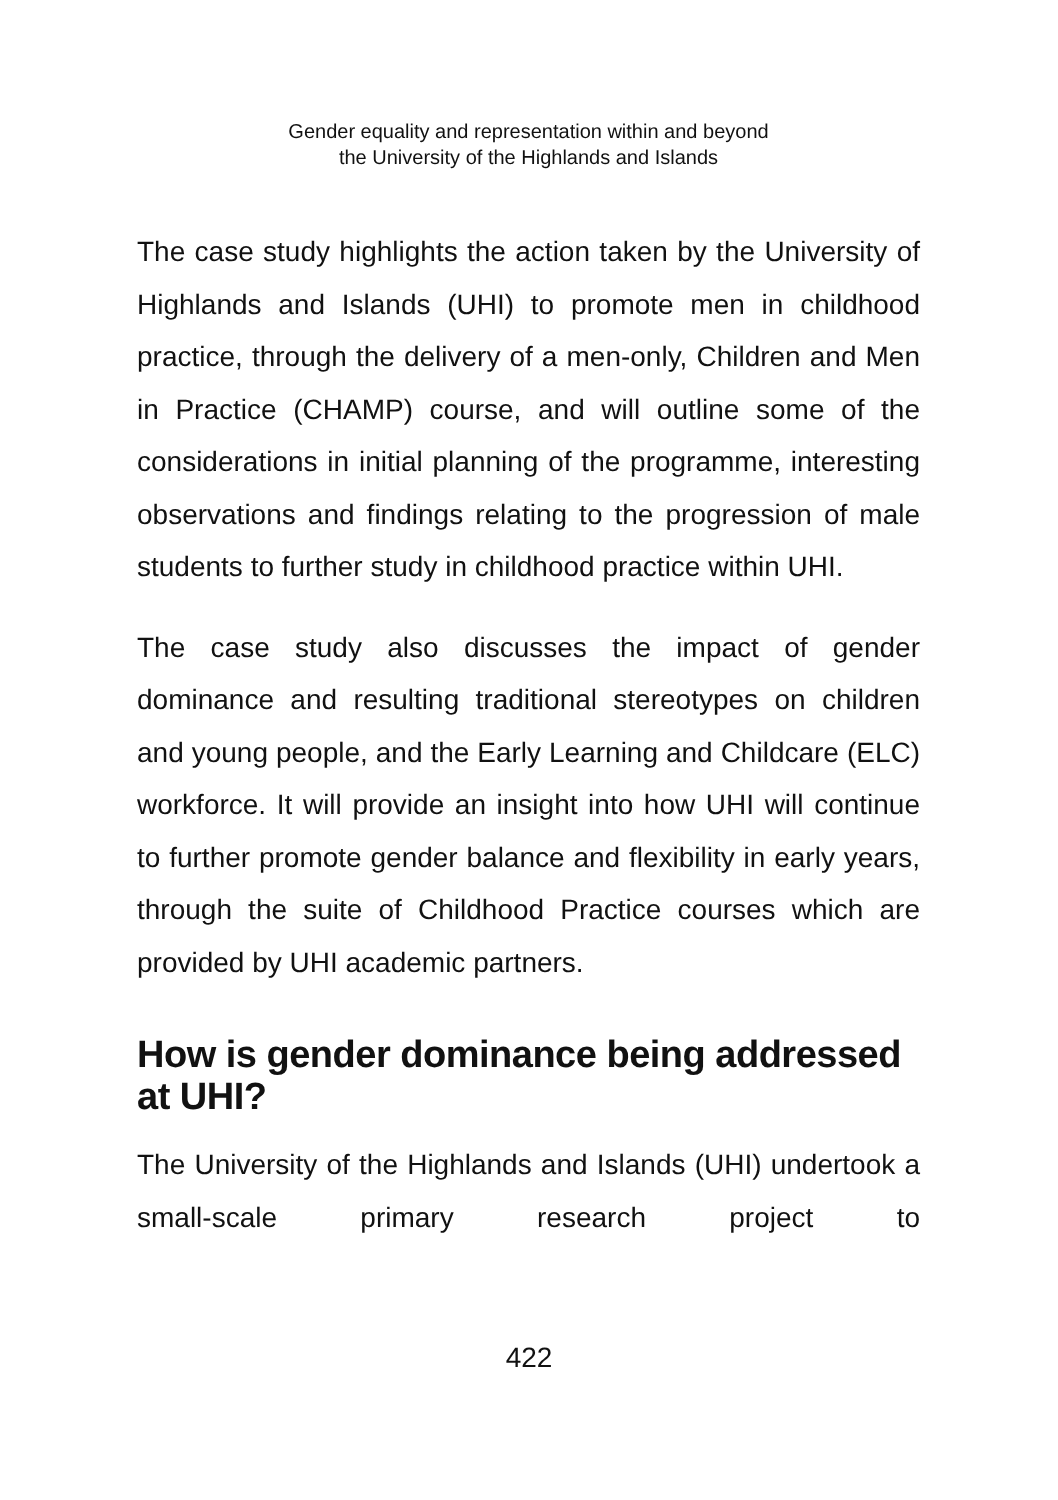Gender equality and representation within and beyond
the University of the Highlands and Islands
The case study highlights the action taken by the University of Highlands and Islands (UHI) to promote men in childhood practice, through the delivery of a men-only, Children and Men in Practice (CHAMP) course, and will outline some of the considerations in initial planning of the programme, interesting observations and findings relating to the progression of male students to further study in childhood practice within UHI.
The case study also discusses the impact of gender dominance and resulting traditional stereotypes on children and young people, and the Early Learning and Childcare (ELC) workforce. It will provide an insight into how UHI will continue to further promote gender balance and flexibility in early years, through the suite of Childhood Practice courses which are provided by UHI academic partners.
How is gender dominance being addressed at UHI?
The University of the Highlands and Islands (UHI) undertook a small-scale primary research project to
422